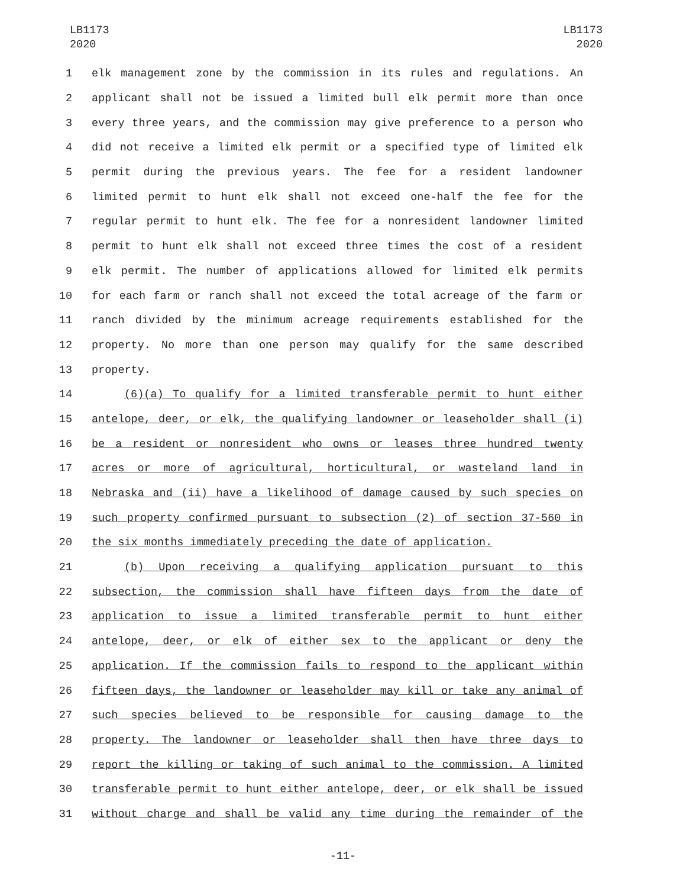LB1173
2020
LB1173
2020
1 elk management zone by the commission in its rules and regulations. An
2 applicant shall not be issued a limited bull elk permit more than once
3 every three years, and the commission may give preference to a person who
4 did not receive a limited elk permit or a specified type of limited elk
5 permit during the previous years. The fee for a resident landowner
6 limited permit to hunt elk shall not exceed one-half the fee for the
7 regular permit to hunt elk. The fee for a nonresident landowner limited
8 permit to hunt elk shall not exceed three times the cost of a resident
9 elk permit. The number of applications allowed for limited elk permits
10 for each farm or ranch shall not exceed the total acreage of the farm or
11 ranch divided by the minimum acreage requirements established for the
12 property. No more than one person may qualify for the same described
13 property.
14 (6)(a) To qualify for a limited transferable permit to hunt either
15 antelope, deer, or elk, the qualifying landowner or leaseholder shall (i)
16 be a resident or nonresident who owns or leases three hundred twenty
17 acres or more of agricultural, horticultural, or wasteland land in
18 Nebraska and (ii) have a likelihood of damage caused by such species on
19 such property confirmed pursuant to subsection (2) of section 37-560 in
20 the six months immediately preceding the date of application.
21 (b) Upon receiving a qualifying application pursuant to this
22 subsection, the commission shall have fifteen days from the date of
23 application to issue a limited transferable permit to hunt either
24 antelope, deer, or elk of either sex to the applicant or deny the
25 application. If the commission fails to respond to the applicant within
26 fifteen days, the landowner or leaseholder may kill or take any animal of
27 such species believed to be responsible for causing damage to the
28 property. The landowner or leaseholder shall then have three days to
29 report the killing or taking of such animal to the commission. A limited
30 transferable permit to hunt either antelope, deer, or elk shall be issued
31 without charge and shall be valid any time during the remainder of the
-11-